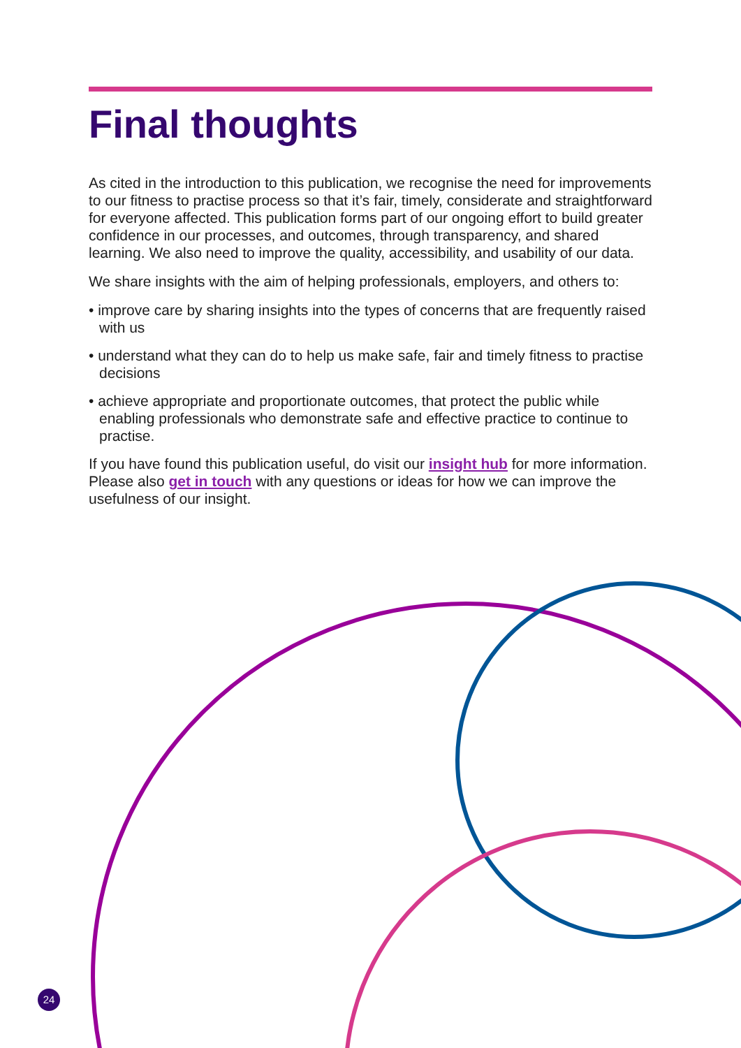Final thoughts
As cited in the introduction to this publication, we recognise the need for improvements to our fitness to practise process so that it’s fair, timely, considerate and straightforward for everyone affected. This publication forms part of our ongoing effort to build greater confidence in our processes, and outcomes, through transparency, and shared learning. We also need to improve the quality, accessibility, and usability of our data.
We share insights with the aim of helping professionals, employers, and others to:
• improve care by sharing insights into the types of concerns that are frequently raised with us
• understand what they can do to help us make safe, fair and timely fitness to practise decisions
• achieve appropriate and proportionate outcomes, that protect the public while enabling professionals who demonstrate safe and effective practice to continue to practise.
If you have found this publication useful, do visit our insight hub for more information. Please also get in touch with any questions or ideas for how we can improve the usefulness of our insight.
24